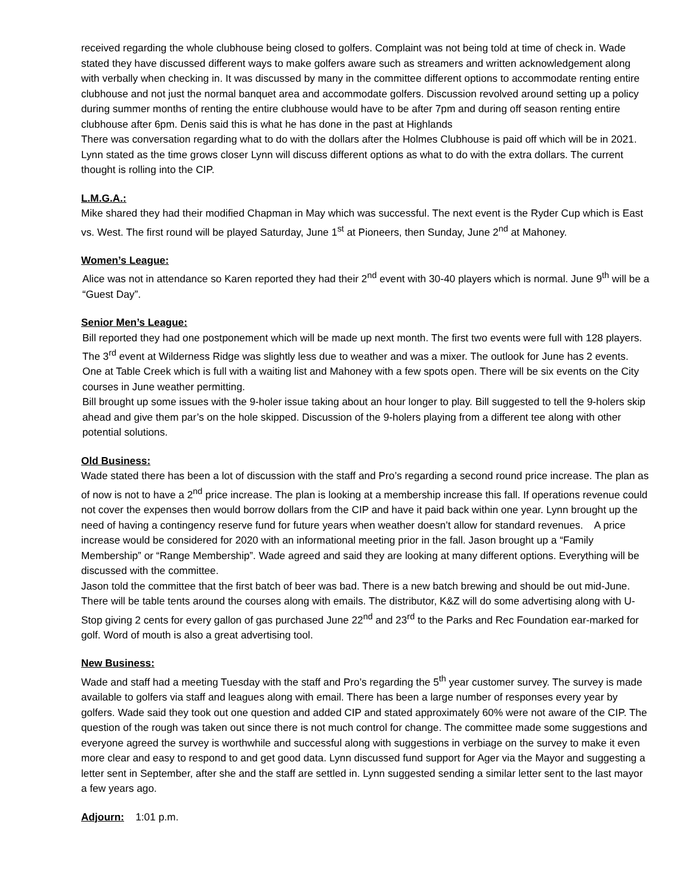received regarding the whole clubhouse being closed to golfers. Complaint was not being told at time of check in. Wade stated they have discussed different ways to make golfers aware such as streamers and written acknowledgement along with verbally when checking in. It was discussed by many in the committee different options to accommodate renting entire clubhouse and not just the normal banquet area and accommodate golfers. Discussion revolved around setting up a policy during summer months of renting the entire clubhouse would have to be after 7pm and during off season renting entire clubhouse after 6pm. Denis said this is what he has done in the past at Highlands
There was conversation regarding what to do with the dollars after the Holmes Clubhouse is paid off which will be in 2021. Lynn stated as the time grows closer Lynn will discuss different options as what to do with the extra dollars. The current thought is rolling into the CIP.
L.M.G.A.:
Mike shared they had their modified Chapman in May which was successful. The next event is the Ryder Cup which is East vs. West. The first round will be played Saturday, June 1<sup>st</sup> at Pioneers, then Sunday, June 2<sup>nd</sup> at Mahoney.
Women’s League:
Alice was not in attendance so Karen reported they had their 2<sup>nd</sup> event with 30-40 players which is normal. June 9<sup>th</sup> will be a “Guest Day”.
Senior Men’s League:
Bill reported they had one postponement which will be made up next month. The first two events were full with 128 players. The 3<sup>rd</sup> event at Wilderness Ridge was slightly less due to weather and was a mixer. The outlook for June has 2 events. One at Table Creek which is full with a waiting list and Mahoney with a few spots open. There will be six events on the City courses in June weather permitting.
Bill brought up some issues with the 9-holer issue taking about an hour longer to play. Bill suggested to tell the 9-holers skip ahead and give them par’s on the hole skipped. Discussion of the 9-holers playing from a different tee along with other potential solutions.
Old Business:
Wade stated there has been a lot of discussion with the staff and Pro’s regarding a second round price increase. The plan as of now is not to have a 2<sup>nd</sup> price increase. The plan is looking at a membership increase this fall. If operations revenue could not cover the expenses then would borrow dollars from the CIP and have it paid back within one year. Lynn brought up the need of having a contingency reserve fund for future years when weather doesn’t allow for standard revenues. A price increase would be considered for 2020 with an informational meeting prior in the fall. Jason brought up a “Family Membership” or “Range Membership”. Wade agreed and said they are looking at many different options. Everything will be discussed with the committee.
Jason told the committee that the first batch of beer was bad. There is a new batch brewing and should be out mid-June. There will be table tents around the courses along with emails. The distributor, K&Z will do some advertising along with U-Stop giving 2 cents for every gallon of gas purchased June 22<sup>nd</sup> and 23<sup>rd</sup> to the Parks and Rec Foundation ear-marked for golf. Word of mouth is also a great advertising tool.
New Business:
Wade and staff had a meeting Tuesday with the staff and Pro’s regarding the 5<sup>th</sup> year customer survey. The survey is made available to golfers via staff and leagues along with email. There has been a large number of responses every year by golfers. Wade said they took out one question and added CIP and stated approximately 60% were not aware of the CIP. The question of the rough was taken out since there is not much control for change. The committee made some suggestions and everyone agreed the survey is worthwhile and successful along with suggestions in verbiage on the survey to make it even more clear and easy to respond to and get good data. Lynn discussed fund support for Ager via the Mayor and suggesting a letter sent in September, after she and the staff are settled in. Lynn suggested sending a similar letter sent to the last mayor a few years ago.
Adjourn: 1:01 p.m.